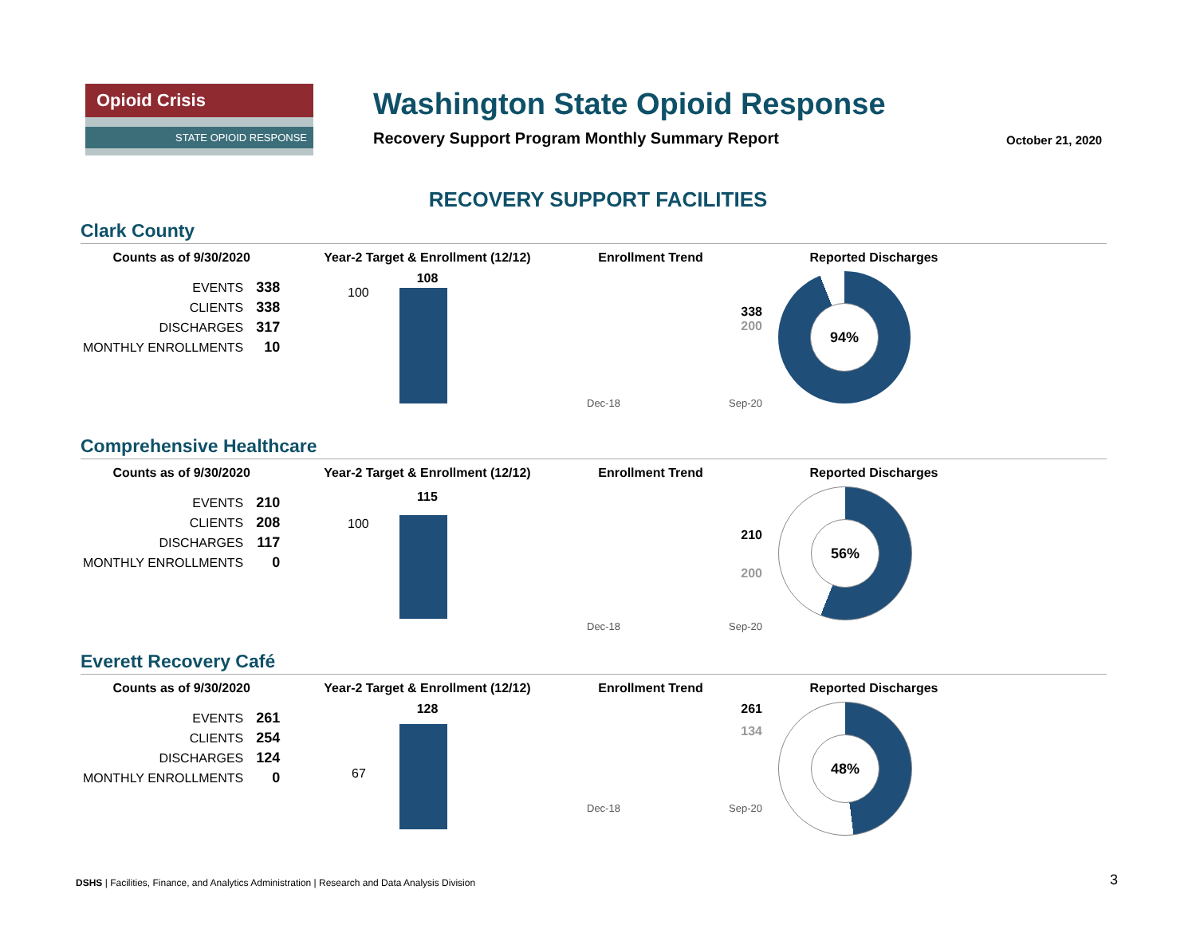Opioid Crisis
STATE OPIOID RESPONSE
Washington State Opioid Response
Recovery Support Program Monthly Summary Report
October 21, 2020
RECOVERY SUPPORT FACILITIES
Clark County
| Counts as of 9/30/2020 | |
| --- | --- |
| EVENTS | 338 |
| CLIENTS | 338 |
| DISCHARGES | 317 |
| MONTHLY ENROLLMENTS | 10 |
Year-2 Target & Enrollment (12/12)
108
100
Enrollment Trend
338
200
Dec-18 Sep-20
Reported Discharges
94%
Comprehensive Healthcare
| Counts as of 9/30/2020 | |
| --- | --- |
| EVENTS | 210 |
| CLIENTS | 208 |
| DISCHARGES | 117 |
| MONTHLY ENROLLMENTS | 0 |
Year-2 Target & Enrollment (12/12)
115
100
Enrollment Trend
210
200
Dec-18 Sep-20
Reported Discharges
56%
Everett Recovery Café
| Counts as of 9/30/2020 | |
| --- | --- |
| EVENTS | 261 |
| CLIENTS | 254 |
| DISCHARGES | 124 |
| MONTHLY ENROLLMENTS | 0 |
Year-2 Target & Enrollment (12/12)
128
67
Enrollment Trend
261
134
Dec-18 Sep-20
Reported Discharges
48%
DSHS | Facilities, Finance, and Analytics Administration | Research and Data Analysis Division
3